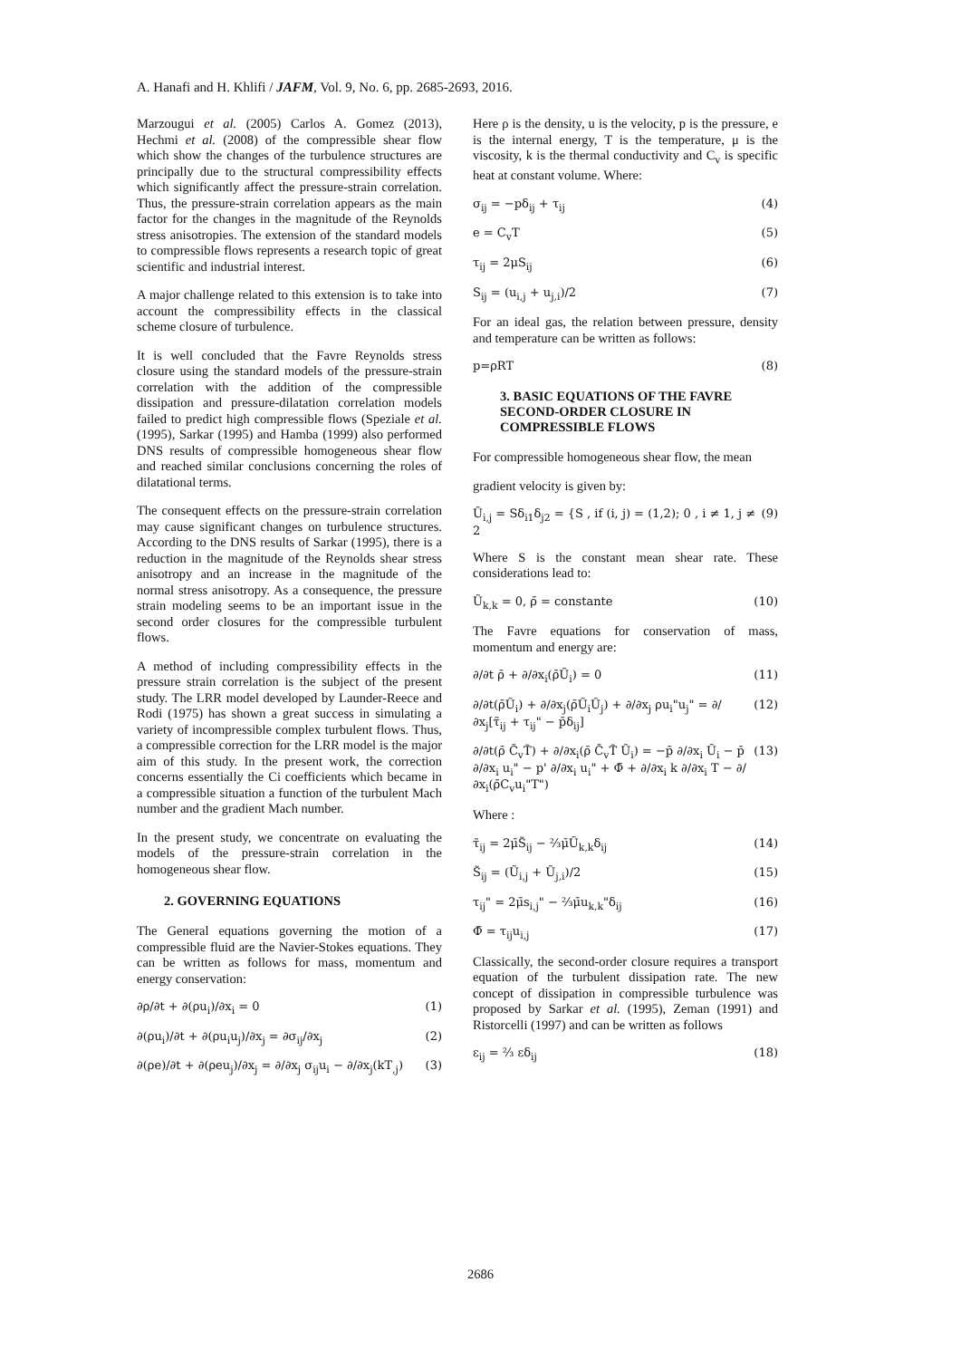A. Hanafi and H. Khlifi / JAFM, Vol. 9, No. 6, pp. 2685-2693, 2016.
Marzougui et al. (2005) Carlos A. Gomez (2013), Hechmi et al. (2008) of the compressible shear flow which show the changes of the turbulence structures are principally due to the structural compressibility effects which significantly affect the pressure-strain correlation. Thus, the pressure-strain correlation appears as the main factor for the changes in the magnitude of the Reynolds stress anisotropies. The extension of the standard models to compressible flows represents a research topic of great scientific and industrial interest.
A major challenge related to this extension is to take into account the compressibility effects in the classical scheme closure of turbulence.
It is well concluded that the Favre Reynolds stress closure using the standard models of the pressure-strain correlation with the addition of the compressible dissipation and pressure-dilatation correlation models failed to predict high compressible flows (Speziale et al. (1995), Sarkar (1995) and Hamba (1999) also performed DNS results of compressible homogeneous shear flow and reached similar conclusions concerning the roles of dilatational terms.
The consequent effects on the pressure-strain correlation may cause significant changes on turbulence structures. According to the DNS results of Sarkar (1995), there is a reduction in the magnitude of the Reynolds shear stress anisotropy and an increase in the magnitude of the normal stress anisotropy. As a consequence, the pressure strain modeling seems to be an important issue in the second order closures for the compressible turbulent flows.
A method of including compressibility effects in the pressure strain correlation is the subject of the present study. The LRR model developed by Launder-Reece and Rodi (1975) has shown a great success in simulating a variety of incompressible complex turbulent flows. Thus, a compressible correction for the LRR model is the major aim of this study. In the present work, the correction concerns essentially the Ci coefficients which became in a compressible situation a function of the turbulent Mach number and the gradient Mach number.
In the present study, we concentrate on evaluating the models of the pressure-strain correlation in the homogeneous shear flow.
2. GOVERNING EQUATIONS
The General equations governing the motion of a compressible fluid are the Navier-Stokes equations. They can be written as follows for mass, momentum and energy conservation:
∂ρ/∂t + ∂(ρu<sub>i</sub>)/∂x<sub>i</sub> = 0 (1)
∂(ρu<sub>i</sub>)/∂t + ∂(ρu<sub>i</sub>u<sub>j</sub>)/∂x<sub>j</sub> = ∂σ<sub>ij</sub>/∂x<sub>j</sub> (2)
∂(ρe)/∂t + ∂(ρeu<sub>j</sub>)/∂x<sub>j</sub> = ∂/∂x<sub>j</sub> σ<sub>ij</sub>u<sub>i</sub> − ∂/∂x<sub>j</sub>(kT<sub>,j</sub>) (3)
Here ρ is the density, u is the velocity, p is the pressure, e is the internal energy, T is the temperature, μ is the viscosity, k is the thermal conductivity and C<sub>v</sub> is specific heat at constant volume. Where:
σ<sub>ij</sub> = −pδ<sub>ij</sub> + τ<sub>ij</sub> (4)
e = C<sub>v</sub>T (5)
τ<sub>ij</sub> = 2μS<sub>ij</sub> (6)
S<sub>ij</sub> = (u<sub>i,j</sub> + u<sub>j,i</sub>)/2 (7)
For an ideal gas, the relation between pressure, density and temperature can be written as follows:
p=ρRT (8)
3. BASIC EQUATIONS OF THE FAVRE SECOND-ORDER CLOSURE IN COMPRESSIBLE FLOWS
For compressible homogeneous shear flow, the mean
gradient velocity is given by:
Ũ<sub>i,j</sub> = Sδ<sub>i1</sub>δ<sub>j2</sub> = {S , if (i, j) = (1,2); 0 , i ≠ 1, j ≠ 2 (9)
Where S is the constant mean shear rate. These considerations lead to:
Ũ<sub>k,k</sub> = 0, ρ̄ = constante (10)
The Favre equations for conservation of mass, momentum and energy are:
∂/∂t ρ̄ + ∂/∂x<sub>i</sub>(ρ̄Ũ<sub>i</sub>) = 0 (11)
∂/∂t(ρ̄Ũ<sub>i</sub>) + ∂/∂x<sub>j</sub>(ρ̄Ũ<sub>i</sub>Ũ<sub>j</sub>) + ∂/∂x<sub>j</sub> ρu<sub>i</sub>"u<sub>j</sub>" = ∂/∂x<sub>j</sub>[τ̃<sub>ij</sub> + τ<sub>ij</sub>" − p̄δ<sub>ij</sub>] (12)
∂/∂t(ρ̄ C̄<sub>v</sub>T̃) + ∂/∂x<sub>i</sub>(ρ̄ C̄<sub>v</sub>T̃ Ũ<sub>i</sub>) = −p̄ ∂/∂x<sub>i</sub> Ũ<sub>i</sub> − p̄ ∂/∂x<sub>i</sub> u<sub>i</sub>" − p' ∂/∂x<sub>i</sub> u<sub>i</sub>" + Φ̄ + ∂/∂x<sub>i</sub> k ∂/∂x<sub>i</sub> T − ∂/∂x<sub>i</sub>(ρ̄C<sub>v</sub>u<sub>i</sub>"T") (13)
Where :
τ̃<sub>ij</sub> = 2μ̄S̃<sub>ij</sub> − ⅔μ̄Ũ<sub>k,k</sub>δ<sub>ij</sub> (14)
S̃<sub>ij</sub> = (Ũ<sub>i,j</sub> + Ũ<sub>j,i</sub>)/2 (15)
τ<sub>ij</sub>" = 2μ̄s<sub>i,j</sub>" − ⅔μ̄u<sub>k,k</sub>"δ<sub>ij</sub> (16)
Φ̄ = τ<sub>ij</sub>u<sub>i,j</sub> (17)
Classically, the second-order closure requires a transport equation of the turbulent dissipation rate. The new concept of dissipation in compressible turbulence was proposed by Sarkar et al. (1995), Zeman (1991) and Ristorcelli (1997) and can be written as follows
ε<sub>ij</sub> = ⅔ εδ<sub>ij</sub> (18)
2686